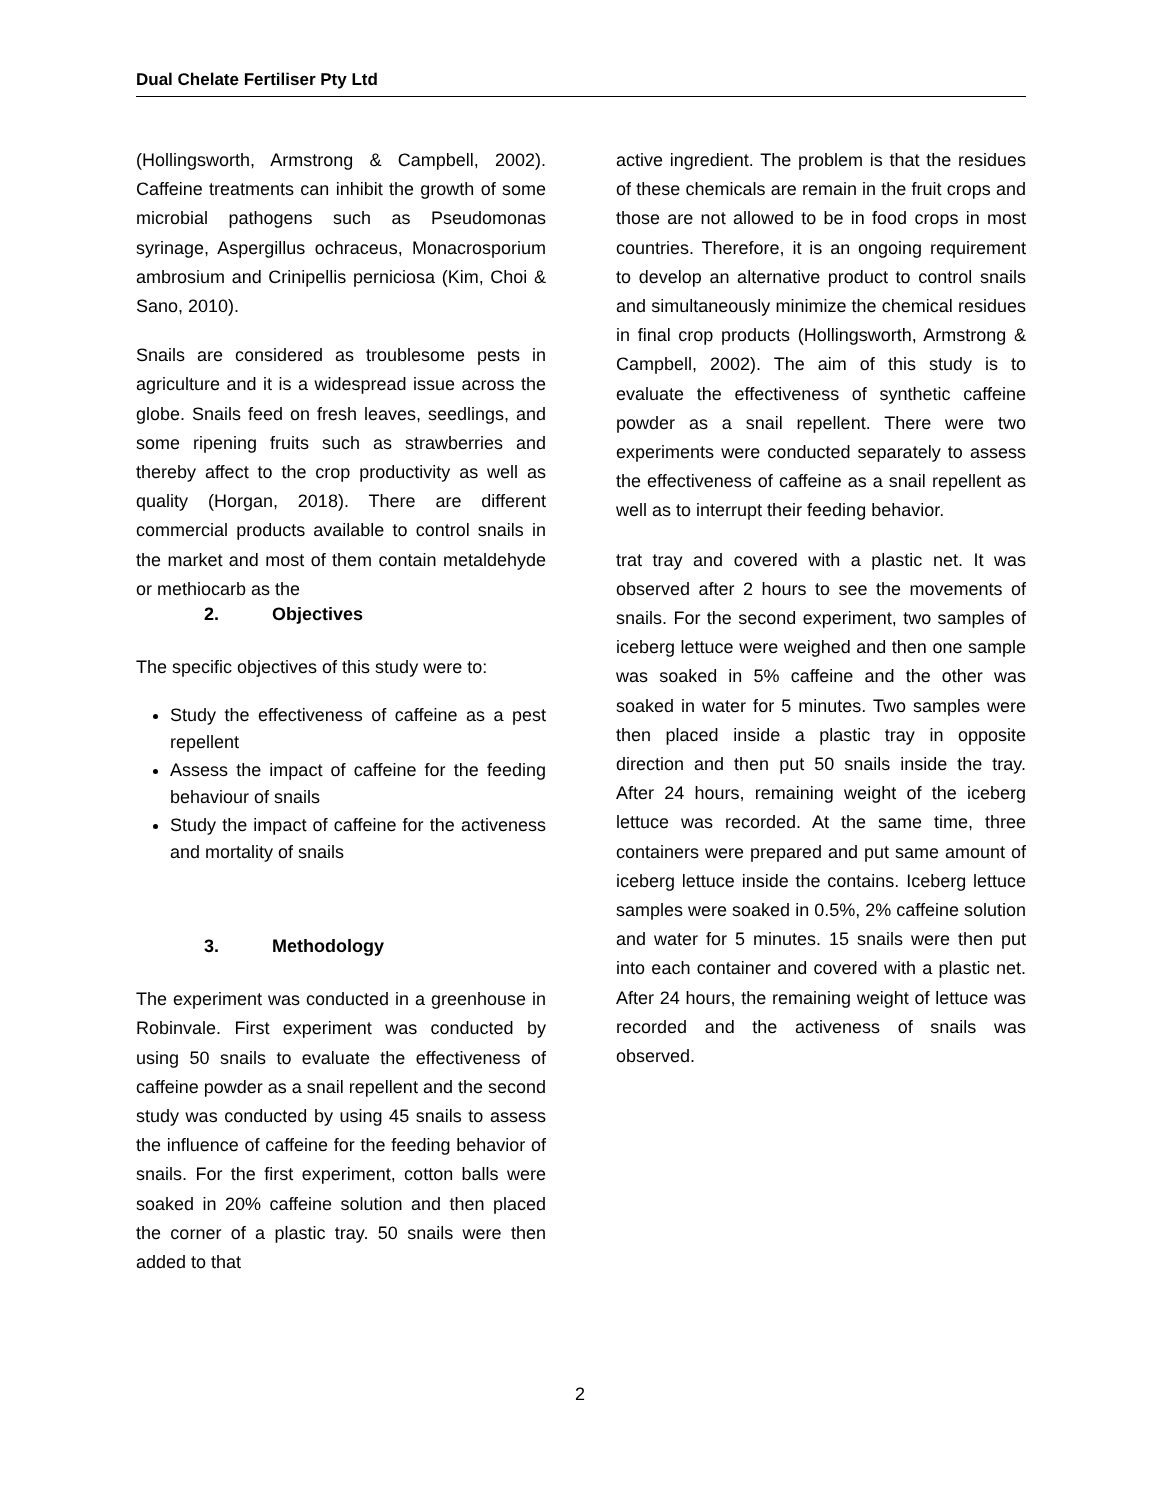Dual Chelate Fertiliser Pty Ltd
(Hollingsworth, Armstrong & Campbell, 2002). Caffeine treatments can inhibit the growth of some microbial pathogens such as Pseudomonas syrinage, Aspergillus ochraceus, Monacrosporium ambrosium and Crinipellis perniciosa (Kim, Choi & Sano, 2010).
Snails are considered as troublesome pests in agriculture and it is a widespread issue across the globe. Snails feed on fresh leaves, seedlings, and some ripening fruits such as strawberries and thereby affect to the crop productivity as well as quality (Horgan, 2018). There are different commercial products available to control snails in the market and most of them contain metaldehyde or methiocarb as the
2. Objectives
The specific objectives of this study were to:
Study the effectiveness of caffeine as a pest repellent
Assess the impact of caffeine for the feeding behaviour of snails
Study the impact of caffeine for the activeness and mortality of snails
3. Methodology
The experiment was conducted in a greenhouse in Robinvale. First experiment was conducted by using 50 snails to evaluate the effectiveness of caffeine powder as a snail repellent and the second study was conducted by using 45 snails to assess the influence of caffeine for the feeding behavior of snails. For the first experiment, cotton balls were soaked in 20% caffeine solution and then placed the corner of a plastic tray. 50 snails were then added to that
active ingredient. The problem is that the residues of these chemicals are remain in the fruit crops and those are not allowed to be in food crops in most countries. Therefore, it is an ongoing requirement to develop an alternative product to control snails and simultaneously minimize the chemical residues in final crop products (Hollingsworth, Armstrong & Campbell, 2002). The aim of this study is to evaluate the effectiveness of synthetic caffeine powder as a snail repellent. There were two experiments were conducted separately to assess the effectiveness of caffeine as a snail repellent as well as to interrupt their feeding behavior.
trat tray and covered with a plastic net. It was observed after 2 hours to see the movements of snails. For the second experiment, two samples of iceberg lettuce were weighed and then one sample was soaked in 5% caffeine and the other was soaked in water for 5 minutes. Two samples were then placed inside a plastic tray in opposite direction and then put 50 snails inside the tray. After 24 hours, remaining weight of the iceberg lettuce was recorded. At the same time, three containers were prepared and put same amount of iceberg lettuce inside the contains. Iceberg lettuce samples were soaked in 0.5%, 2% caffeine solution and water for 5 minutes. 15 snails were then put into each container and covered with a plastic net. After 24 hours, the remaining weight of lettuce was recorded and the activeness of snails was observed.
2